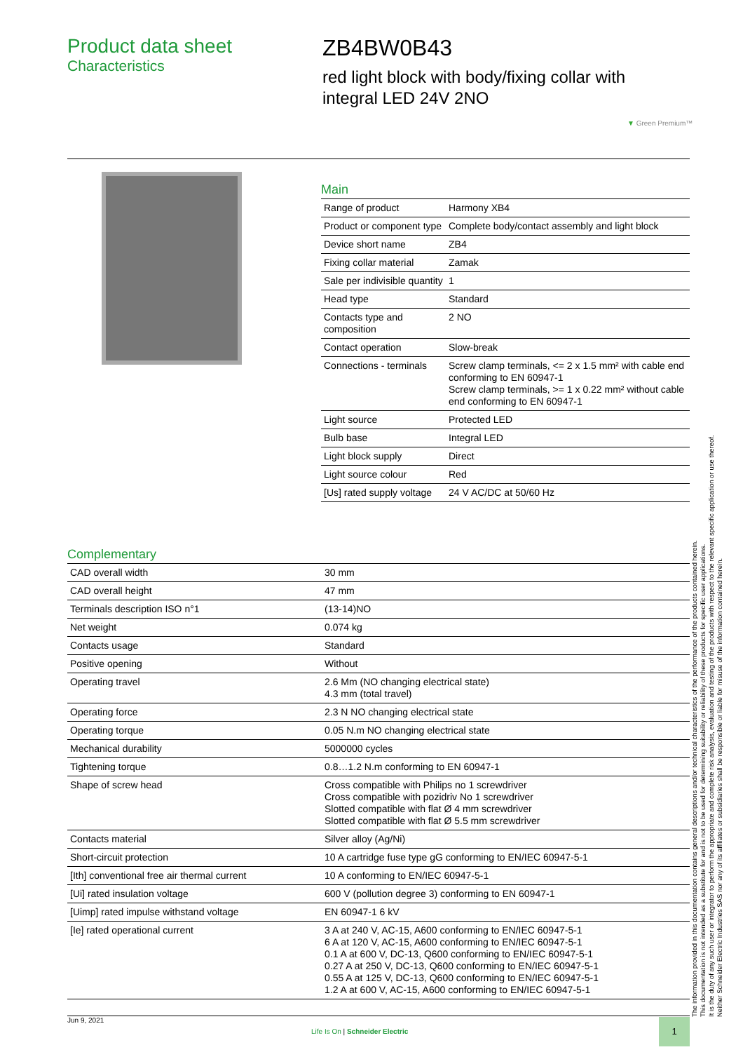Product data sheet
Characteristics
ZB4BW0B43
red light block with body/fixing collar with
integral LED 24V 2NO
▼ Green Premium™
Main
| Range of product | Harmony XB4 |
| Product or component type | Complete body/contact assembly and light block |
| Device short name | ZB4 |
| Fixing collar material | Zamak |
| Sale per indivisible quantity | 1 |
| Head type | Standard |
| Contacts type and composition | 2 NO |
| Contact operation | Slow-break |
| Connections - terminals | Screw clamp terminals, <= 2 x 1.5 mm² with cable end conforming to EN 60947-1 Screw clamp terminals, >= 1 x 0.22 mm² without cable end conforming to EN 60947-1 |
| Light source | Protected LED |
| Bulb base | Integral LED |
| Light block supply | Direct |
| Light source colour | Red |
| [Us] rated supply voltage | 24 V AC/DC at 50/60 Hz |
Complementary
| CAD overall width | 30 mm |
| CAD overall height | 47 mm |
| Terminals description ISO n°1 | (13-14)NO |
| Net weight | 0.074 kg |
| Contacts usage | Standard |
| Positive opening | Without |
| Operating travel | 2.6 Mm (NO changing electrical state) 4.3 mm (total travel) |
| Operating force | 2.3 N NO changing electrical state |
| Operating torque | 0.05 N.m NO changing electrical state |
| Mechanical durability | 5000000 cycles |
| Tightening torque | 0.8…1.2 N.m conforming to EN 60947-1 |
| Shape of screw head | Cross compatible with Philips no 1 screwdriver Cross compatible with pozidriv No 1 screwdriver Slotted compatible with flat Ø 4 mm screwdriver Slotted compatible with flat Ø 5.5 mm screwdriver |
| Contacts material | Silver alloy (Ag/Ni) |
| Short-circuit protection | 10 A cartridge fuse type gG conforming to EN/IEC 60947-5-1 |
| [Ith] conventional free air thermal current | 10 A conforming to EN/IEC 60947-5-1 |
| [Ui] rated insulation voltage | 600 V (pollution degree 3) conforming to EN 60947-1 |
| [Uimp] rated impulse withstand voltage | EN 60947-1 6 kV |
| [Ie] rated operational current | 3 A at 240 V, AC-15, A600 conforming to EN/IEC 60947-5-1 6 A at 120 V, AC-15, A600 conforming to EN/IEC 60947-5-1 0.1 A at 600 V, DC-13, Q600 conforming to EN/IEC 60947-5-1 0.27 A at 250 V, DC-13, Q600 conforming to EN/IEC 60947-5-1 0.55 A at 125 V, DC-13, Q600 conforming to EN/IEC 60947-5-1 1.2 A at 600 V, AC-15, A600 conforming to EN/IEC 60947-5-1 |
The information provided in this documentation contains general descriptions and/or technical characteristics of the performance of the products contained herein.
This documentation is not intended as a substitute for and is not to be used for determining suitability or reliability of these products for specific user applications.
It is the duty of any such user or integrator to perform the appropriate and complete risk analysis, evaluation and testing of the products with respect to the relevant specific application or use thereof.
Neither Schneider Electric Industries SAS nor any of its affiliates or subsidiaries shall be responsible or liable for misuse of the information contained herein.
Jun 9, 2021
Life Is On | Schneider Electric
1